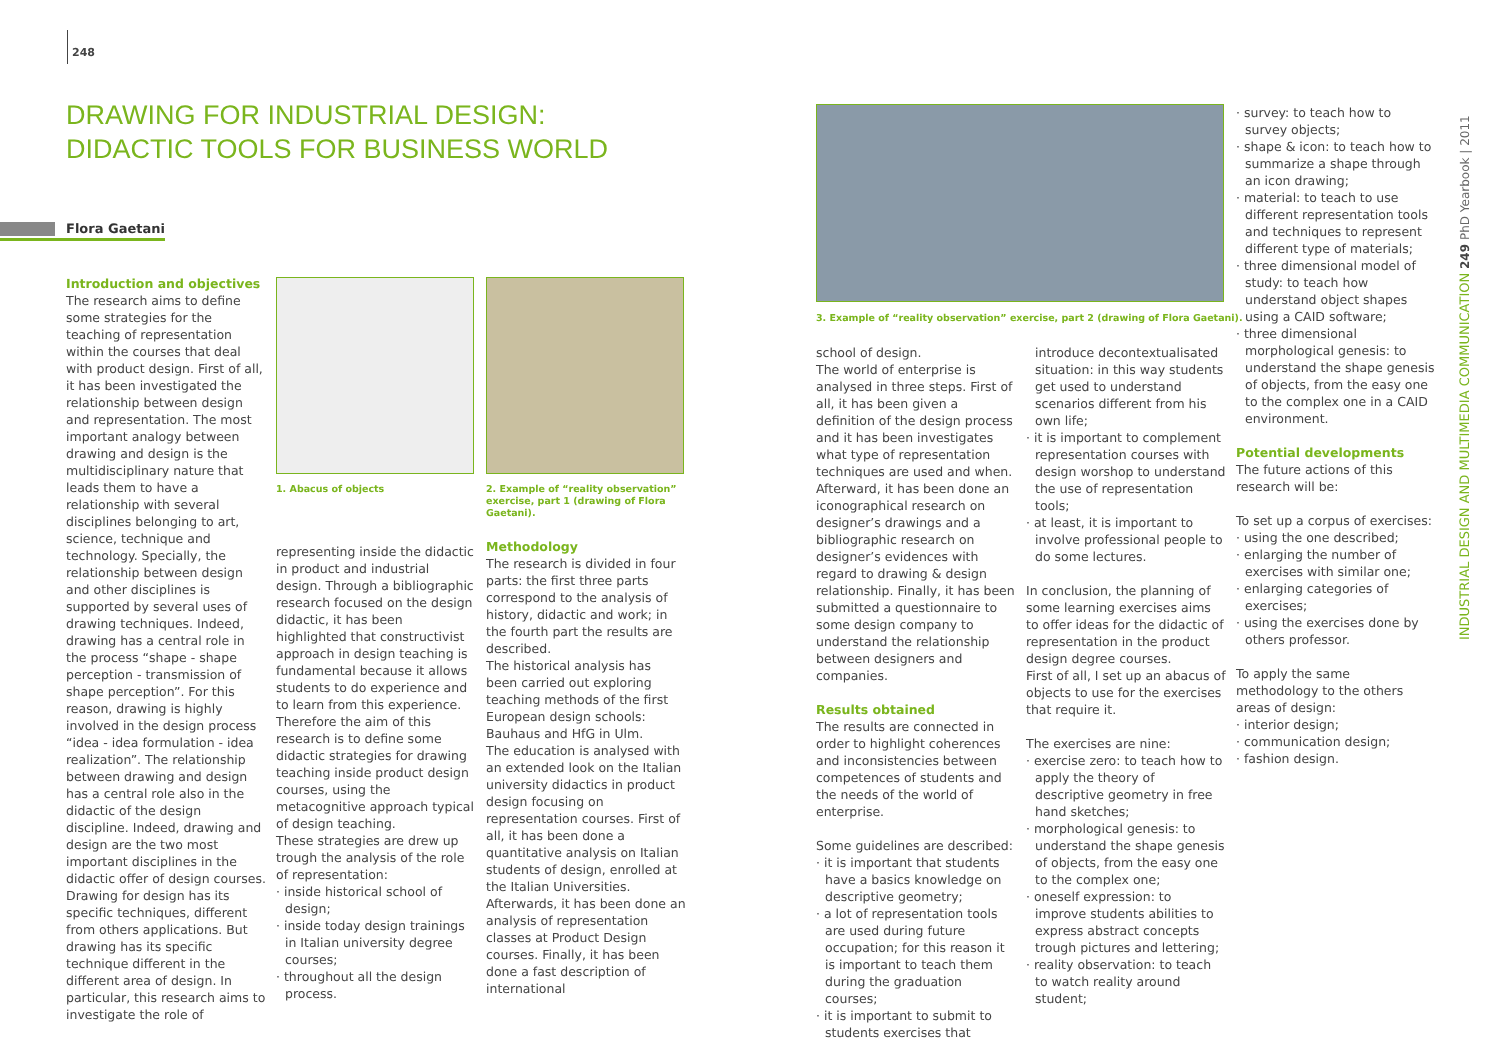248
DRAWING FOR INDUSTRIAL DESIGN:
DIDACTIC TOOLS FOR BUSINESS WORLD
Flora Gaetani
Introduction and objectives
The research aims to define some strategies for the teaching of representation within the courses that deal with product design. First of all, it has been investigated the relationship between design and representation. The most important analogy between drawing and design is the multidisciplinary nature that leads them to have a relationship with several disciplines belonging to art, science, technique and technology. Specially, the relationship between design and other disciplines is supported by several uses of drawing techniques. Indeed, drawing has a central role in the process “shape - shape perception - transmission of shape perception”. For this reason, drawing is highly involved in the design process “idea - idea formulation - idea realization”. The relationship between drawing and design has a central role also in the didactic of the design discipline. Indeed, drawing and design are the two most important disciplines in the didactic offer of design courses. Drawing for design has its specific techniques, different from others applications. But drawing has its specific technique different in the different area of design. In particular, this research aims to investigate the role of
1. Abacus of objects
2. Example of “reality observation” exercise, part 1 (drawing of Flora Gaetani).
representing inside the didactic in product and industrial design. Through a bibliographic research focused on the design didactic, it has been highlighted that constructivist approach in design teaching is fundamental because it allows students to do experience and to learn from this experience. Therefore the aim of this research is to define some didactic strategies for drawing teaching inside product design courses, using the metacognitive approach typical of design teaching.
These strategies are drew up trough the analysis of the role of representation:
· inside historical school of design;
· inside today design trainings in Italian university degree courses;
· throughout all the design process.
Methodology
The research is divided in four parts: the first three parts correspond to the analysis of history, didactic and work; in the fourth part the results are described.
The historical analysis has been carried out exploring teaching methods of the first European design schools: Bauhaus and HfG in Ulm.
The education is analysed with an extended look on the Italian university didactics in product design focusing on representation courses. First of all, it has been done a quantitative analysis on Italian students of design, enrolled at the Italian Universities. Afterwards, it has been done an analysis of representation classes at Product Design courses. Finally, it has been done a fast description of international
3. Example of “reality observation” exercise, part 2 (drawing of Flora Gaetani).
school of design.
The world of enterprise is analysed in three steps. First of all, it has been given a definition of the design process and it has been investigates what type of representation techniques are used and when. Afterward, it has been done an iconographical research on designer’s drawings and a bibliographic research on designer’s evidences with regard to drawing & design relationship. Finally, it has been submitted a questionnaire to some design company to understand the relationship between designers and companies.
Results obtained
The results are connected in order to highlight coherences and inconsistencies between competences of students and the needs of the world of enterprise.
Some guidelines are described:
· it is important that students have a basics knowledge on descriptive geometry;
· a lot of representation tools are used during future occupation; for this reason it is important to teach them during the graduation courses;
· it is important to submit to students exercises that
introduce decontextualisated situation: in this way students get used to understand scenarios different from his own life;
· it is important to complement representation courses with design worshop to understand the use of representation tools;
· at least, it is important to involve professional people to do some lectures.
In conclusion, the planning of some learning exercises aims to offer ideas for the didactic of representation in the product design degree courses.
First of all, I set up an abacus of objects to use for the exercises that require it.
The exercises are nine:
· exercise zero: to teach how to apply the theory of descriptive geometry in free hand sketches;
· morphological genesis: to understand the shape genesis of objects, from the easy one to the complex one;
· oneself expression: to improve students abilities to express abstract concepts trough pictures and lettering;
· reality observation: to teach to watch reality around student;
· survey: to teach how to survey objects;
· shape & icon: to teach how to summarize a shape through an icon drawing;
· material: to teach to use different representation tools and techniques to represent different type of materials;
· three dimensional model of study: to teach how understand object shapes using a CAID software;
· three dimensional morphological genesis: to understand the shape genesis of objects, from the easy one to the complex one in a CAID environment.
Potential developments
The future actions of this research will be:
To set up a corpus of exercises:
· using the one described;
· enlarging the number of exercises with similar one;
· enlarging categories of exercises;
· using the exercises done by others professor.
To apply the same methodology to the others areas of design:
· interior design;
· communication design;
· fashion design.
INDUSTRIAL DESIGN AND MULTIMEDIA COMMUNICATION 249 PhD Yearbook | 2011